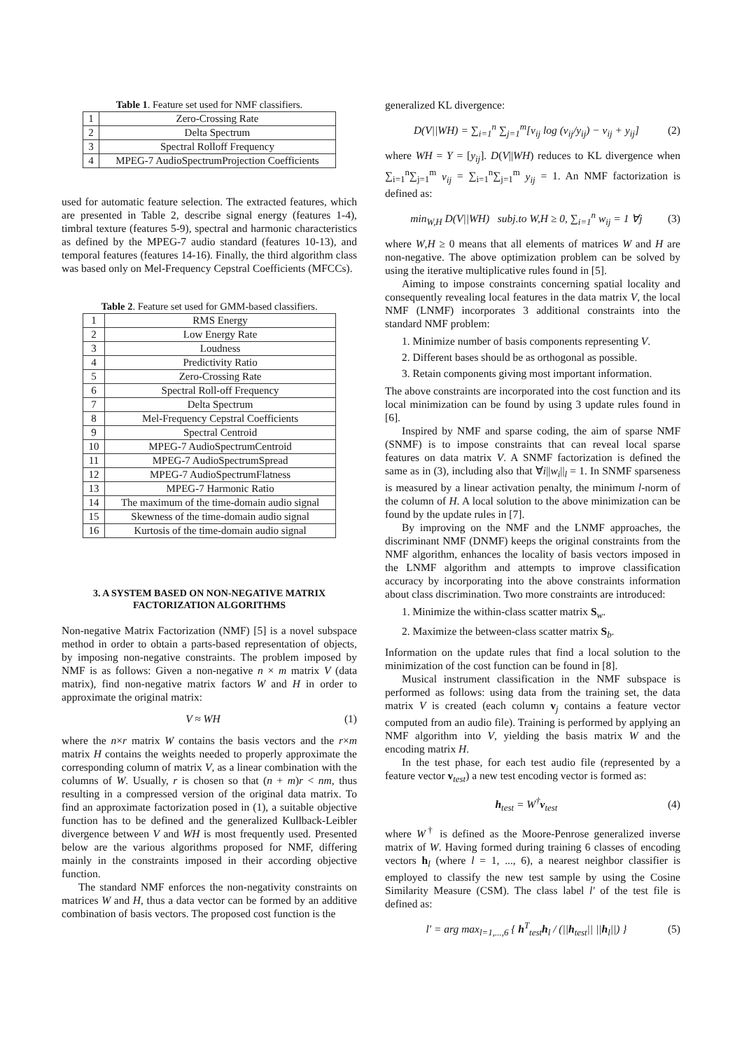Table 1. Feature set used for NMF classifiers.
| 1 | Zero-Crossing Rate |
| 2 | Delta Spectrum |
| 3 | Spectral Rolloff Frequency |
| 4 | MPEG-7 AudioSpectrumProjection Coefficients |
used for automatic feature selection. The extracted features, which are presented in Table 2, describe signal energy (features 1-4), timbral texture (features 5-9), spectral and harmonic characteristics as defined by the MPEG-7 audio standard (features 10-13), and temporal features (features 14-16). Finally, the third algorithm class was based only on Mel-Frequency Cepstral Coefficients (MFCCs).
Table 2. Feature set used for GMM-based classifiers.
| 1 | RMS Energy |
| 2 | Low Energy Rate |
| 3 | Loudness |
| 4 | Predictivity Ratio |
| 5 | Zero-Crossing Rate |
| 6 | Spectral Roll-off Frequency |
| 7 | Delta Spectrum |
| 8 | Mel-Frequency Cepstral Coefficients |
| 9 | Spectral Centroid |
| 10 | MPEG-7 AudioSpectrumCentroid |
| 11 | MPEG-7 AudioSpectrumSpread |
| 12 | MPEG-7 AudioSpectrumFlatness |
| 13 | MPEG-7 Harmonic Ratio |
| 14 | The maximum of the time-domain audio signal |
| 15 | Skewness of the time-domain audio signal |
| 16 | Kurtosis of the time-domain audio signal |
3. A SYSTEM BASED ON NON-NEGATIVE MATRIX FACTORIZATION ALGORITHMS
Non-negative Matrix Factorization (NMF) [5] is a novel subspace method in order to obtain a parts-based representation of objects, by imposing non-negative constraints. The problem imposed by NMF is as follows: Given a non-negative n × m matrix V (data matrix), find non-negative matrix factors W and H in order to approximate the original matrix:
V ≈ WH (1)
where the n×r matrix W contains the basis vectors and the r×m matrix H contains the weights needed to properly approximate the corresponding column of matrix V, as a linear combination with the columns of W. Usually, r is chosen so that (n + m)r < nm, thus resulting in a compressed version of the original data matrix. To find an approximate factorization posed in (1), a suitable objective function has to be defined and the generalized Kullback-Leibler divergence between V and WH is most frequently used. Presented below are the various algorithms proposed for NMF, differing mainly in the constraints imposed in their according objective function.
The standard NMF enforces the non-negativity constraints on matrices W and H, thus a data vector can be formed by an additive combination of basis vectors. The proposed cost function is the
generalized KL divergence:
D(V||WH) = ∑<sub>i=1</sub><sup>n</sup> ∑<sub>j=1</sub><sup>m</sup>[v<sub>ij</sub> log (v<sub>ij</sub>/y<sub>ij</sub>) − v<sub>ij</sub> + y<sub>ij</sub>] (2)
where WH = Y = [y<sub>ij</sub>]. D(V||WH) reduces to KL divergence when ∑<sub>i=1</sub><sup>n</sup>∑<sub>j=1</sub><sup>m</sup> v<sub>ij</sub> = ∑<sub>i=1</sub><sup>n</sup>∑<sub>j=1</sub><sup>m</sup> y<sub>ij</sub> = 1. An NMF factorization is defined as:
min<sub>W,H</sub> D(V||WH) subj.to W,H ≥ 0, ∑<sub>i=1</sub><sup>n</sup> w<sub>ij</sub> = 1 ∀j (3)
where W,H ≥ 0 means that all elements of matrices W and H are non-negative. The above optimization problem can be solved by using the iterative multiplicative rules found in [5].
Aiming to impose constraints concerning spatial locality and consequently revealing local features in the data matrix V, the local NMF (LNMF) incorporates 3 additional constraints into the standard NMF problem:
1. Minimize number of basis components representing V.
2. Different bases should be as orthogonal as possible.
3. Retain components giving most important information.
The above constraints are incorporated into the cost function and its local minimization can be found by using 3 update rules found in [6].
Inspired by NMF and sparse coding, the aim of sparse NMF (SNMF) is to impose constraints that can reveal local sparse features on data matrix V. A SNMF factorization is defined the same as in (3), including also that ∀i||w<sub>i</sub>||<sub>l</sub> = 1. In SNMF sparseness is measured by a linear activation penalty, the minimum l-norm of the column of H. A local solution to the above minimization can be found by the update rules in [7].
By improving on the NMF and the LNMF approaches, the discriminant NMF (DNMF) keeps the original constraints from the NMF algorithm, enhances the locality of basis vectors imposed in the LNMF algorithm and attempts to improve classification accuracy by incorporating into the above constraints information about class discrimination. Two more constraints are introduced:
1. Minimize the within-class scatter matrix S<sub>w</sub>.
2. Maximize the between-class scatter matrix S<sub>b</sub>.
Information on the update rules that find a local solution to the minimization of the cost function can be found in [8].
Musical instrument classification in the NMF subspace is performed as follows: using data from the training set, the data matrix V is created (each column v<sub>j</sub> contains a feature vector computed from an audio file). Training is performed by applying an NMF algorithm into V, yielding the basis matrix W and the encoding matrix H.
In the test phase, for each test audio file (represented by a feature vector v<sub>test</sub>) a new test encoding vector is formed as:
h<sub>test</sub> = W<sup>†</sup>v<sub>test</sub> (4)
where W<sup>†</sup> is defined as the Moore-Penrose generalized inverse matrix of W. Having formed during training 6 classes of encoding vectors h<sub>l</sub> (where l = 1, ..., 6), a nearest neighbor classifier is employed to classify the new test sample by using the Cosine Similarity Measure (CSM). The class label l′ of the test file is defined as:
l′ = arg max<sub>l=1,...,6</sub> { h<sup>T</sup><sub>test</sub>h<sub>l</sub> / (||h<sub>test</sub>|| ||h<sub>l</sub>||) } (5)